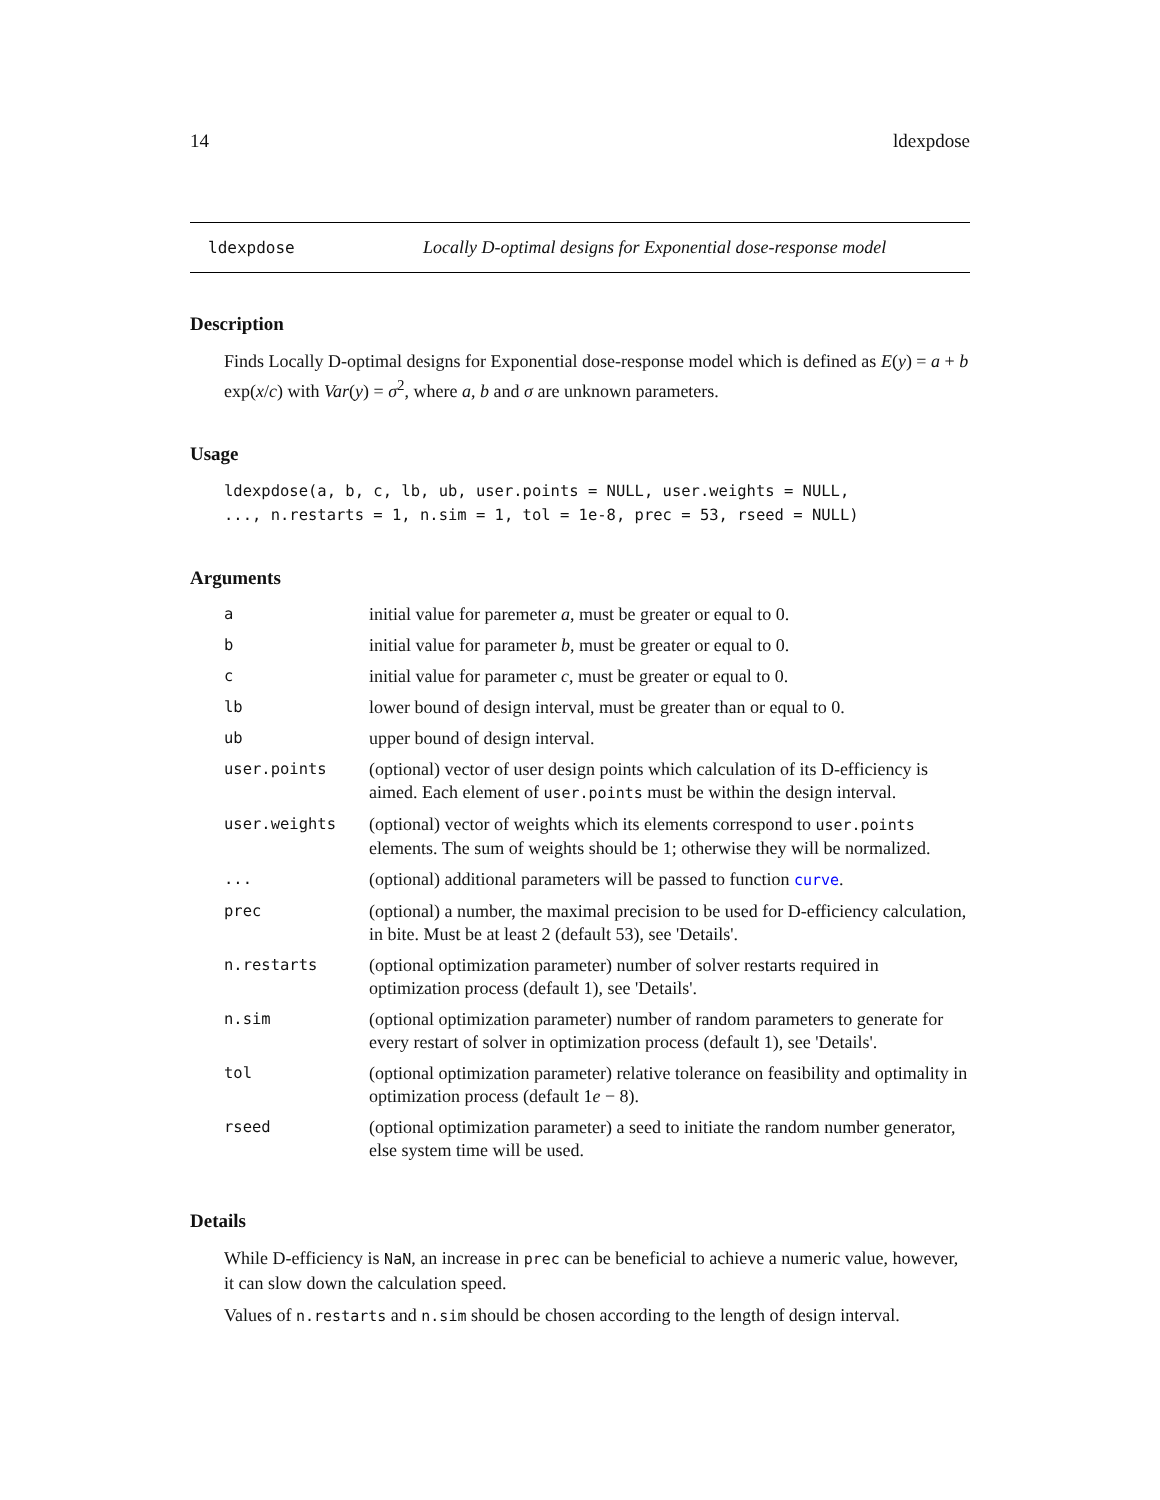14 ldexpdose
ldexpdose Locally D-optimal designs for Exponential dose-response model
Description
Finds Locally D-optimal designs for Exponential dose-response model which is defined as E(y) = a + b exp(x/c) with Var(y) = σ<sup>2</sup>, where a, b and σ are unknown parameters.
Usage
ldexpdose(a, b, c, lb, ub, user.points = NULL, user.weights = NULL,
..., n.restarts = 1, n.sim = 1, tol = 1e-8, prec = 53, rseed = NULL)
Arguments
| a | initial value for paremeter a , must be greater or equal to 0. |
| b | initial value for parameter b , must be greater or equal to 0. |
| c | initial value for parameter c , must be greater or equal to 0. |
| lb | lower bound of design interval, must be greater than or equal to 0. |
| ub | upper bound of design interval. |
| user.points | (optional) vector of user design points which calculation of its D-efficiency is aimed. Each element of user.points must be within the design interval. |
| user.weights | (optional) vector of weights which its elements correspond to user.points elements. The sum of weights should be 1; otherwise they will be normalized. |
| ... | (optional) additional parameters will be passed to function curve . |
| prec | (optional) a number, the maximal precision to be used for D-efficiency calculation, in bite. Must be at least 2 (default 53), see 'Details'. |
| n.restarts | (optional optimization parameter) number of solver restarts required in optimization process (default 1), see 'Details'. |
| n.sim | (optional optimization parameter) number of random parameters to generate for every restart of solver in optimization process (default 1), see 'Details'. |
| tol | (optional optimization parameter) relative tolerance on feasibility and optimality in optimization process (default 1 e − 8). |
| rseed | (optional optimization parameter) a seed to initiate the random number generator, else system time will be used. |
Details
While D-efficiency is NaN, an increase in prec can be beneficial to achieve a numeric value, however, it can slow down the calculation speed.
Values of n.restarts and n.sim should be chosen according to the length of design interval.